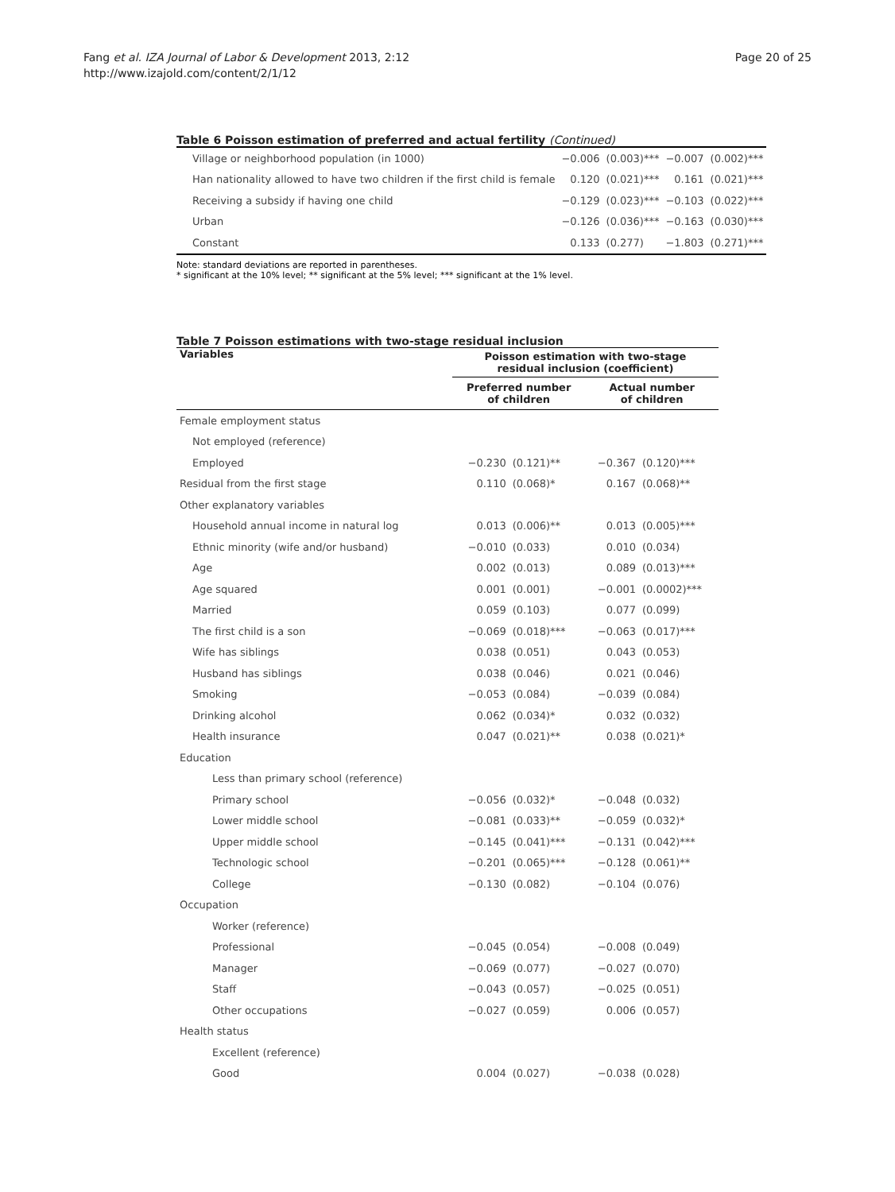Fang et al. IZA Journal of Labor & Development 2013, 2:12
http://www.izajold.com/content/2/1/12
Page 20 of 25
Table 6 Poisson estimation of preferred and actual fertility (Continued)
| Village or neighborhood population (in 1000) | −0.006 | (0.003)*** | −0.007 | (0.002)*** |
| Han nationality allowed to have two children if the first child is female | 0.120 | (0.021)*** | 0.161 | (0.021)*** |
| Receiving a subsidy if having one child | −0.129 | (0.023)*** | −0.103 | (0.022)*** |
| Urban | −0.126 | (0.036)*** | −0.163 | (0.030)*** |
| Constant | 0.133 | (0.277) | −1.803 | (0.271)*** |
Note: standard deviations are reported in parentheses.
* significant at the 10% level; ** significant at the 5% level; *** significant at the 1% level.
Table 7 Poisson estimations with two-stage residual inclusion
| Variables | Poisson estimation with two-stage residual inclusion (coefficient) | | | |
| --- | --- | --- | --- | --- |
| | Preferred number of children | | Actual number of children | |
| Female employment status | | | | |
| Not employed (reference) | | | | |
| Employed | −0.230 | (0.121)** | −0.367 | (0.120)*** |
| Residual from the first stage | 0.110 | (0.068)* | 0.167 | (0.068)** |
| Other explanatory variables | | | | |
| Household annual income in natural log | 0.013 | (0.006)** | 0.013 | (0.005)*** |
| Ethnic minority (wife and/or husband) | −0.010 | (0.033) | 0.010 | (0.034) |
| Age | 0.002 | (0.013) | 0.089 | (0.013)*** |
| Age squared | 0.001 | (0.001) | −0.001 | (0.0002)*** |
| Married | 0.059 | (0.103) | 0.077 | (0.099) |
| The first child is a son | −0.069 | (0.018)*** | −0.063 | (0.017)*** |
| Wife has siblings | 0.038 | (0.051) | 0.043 | (0.053) |
| Husband has siblings | 0.038 | (0.046) | 0.021 | (0.046) |
| Smoking | −0.053 | (0.084) | −0.039 | (0.084) |
| Drinking alcohol | 0.062 | (0.034)* | 0.032 | (0.032) |
| Health insurance | 0.047 | (0.021)** | 0.038 | (0.021)* |
| Education | | | | |
| Less than primary school (reference) | | | | |
| Primary school | −0.056 | (0.032)* | −0.048 | (0.032) |
| Lower middle school | −0.081 | (0.033)** | −0.059 | (0.032)* |
| Upper middle school | −0.145 | (0.041)*** | −0.131 | (0.042)*** |
| Technologic school | −0.201 | (0.065)*** | −0.128 | (0.061)** |
| College | −0.130 | (0.082) | −0.104 | (0.076) |
| Occupation | | | | |
| Worker (reference) | | | | |
| Professional | −0.045 | (0.054) | −0.008 | (0.049) |
| Manager | −0.069 | (0.077) | −0.027 | (0.070) |
| Staff | −0.043 | (0.057) | −0.025 | (0.051) |
| Other occupations | −0.027 | (0.059) | 0.006 | (0.057) |
| Health status | | | | |
| Excellent (reference) | | | | |
| Good | 0.004 | (0.027) | −0.038 | (0.028) |